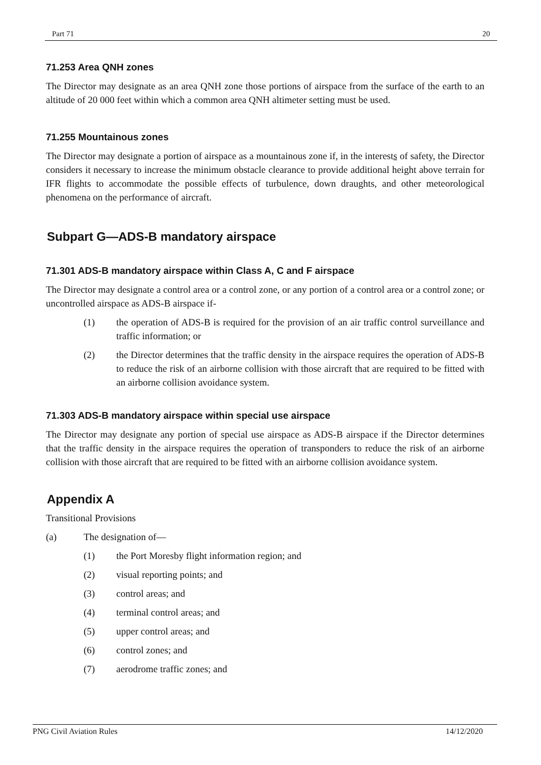Part 71 20
71.253 Area QNH zones
The Director may designate as an area QNH zone those portions of airspace from the surface of the earth to an altitude of 20 000 feet within which a common area QNH altimeter setting must be used.
71.255 Mountainous zones
The Director may designate a portion of airspace as a mountainous zone if, in the interests of safety, the Director considers it necessary to increase the minimum obstacle clearance to provide additional height above terrain for IFR flights to accommodate the possible effects of turbulence, down draughts, and other meteorological phenomena on the performance of aircraft.
Subpart G—ADS-B mandatory airspace
71.301 ADS-B mandatory airspace within Class A, C and F airspace
The Director may designate a control area or a control zone, or any portion of a control area or a control zone; or uncontrolled airspace as ADS-B airspace if-
(1) the operation of ADS-B is required for the provision of an air traffic control surveillance and traffic information; or
(2) the Director determines that the traffic density in the airspace requires the operation of ADS-B to reduce the risk of an airborne collision with those aircraft that are required to be fitted with an airborne collision avoidance system.
71.303 ADS-B mandatory airspace within special use airspace
The Director may designate any portion of special use airspace as ADS-B airspace if the Director determines that the traffic density in the airspace requires the operation of transponders to reduce the risk of an airborne collision with those aircraft that are required to be fitted with an airborne collision avoidance system.
Appendix A
Transitional Provisions
(a) The designation of—
(1) the Port Moresby flight information region; and
(2) visual reporting points; and
(3) control areas; and
(4) terminal control areas; and
(5) upper control areas; and
(6) control zones; and
(7) aerodrome traffic zones; and
PNG Civil Aviation Rules 14/12/2020